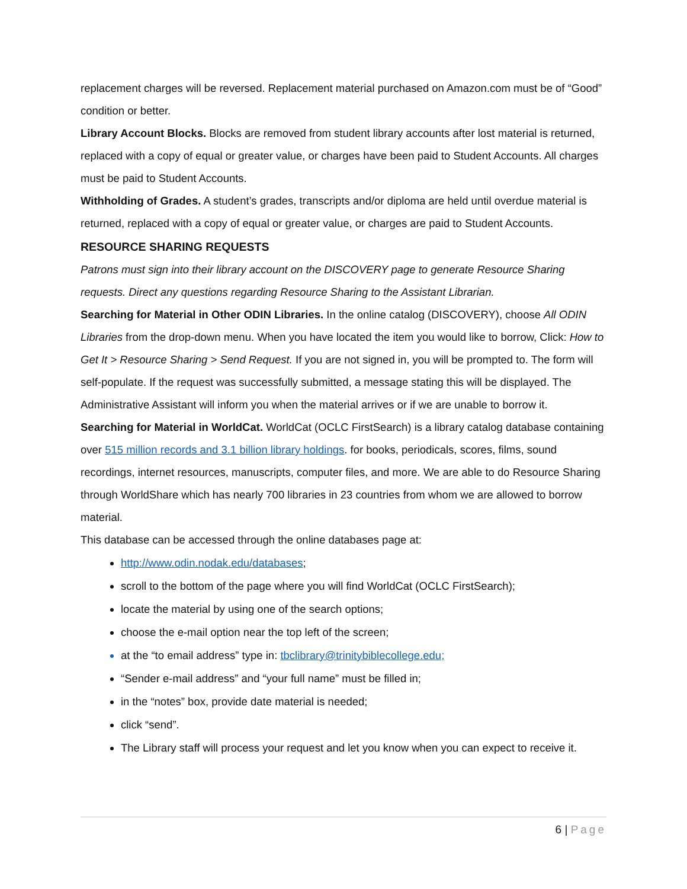replacement charges will be reversed. Replacement material purchased on Amazon.com must be of “Good” condition or better.
Library Account Blocks. Blocks are removed from student library accounts after lost material is returned, replaced with a copy of equal or greater value, or charges have been paid to Student Accounts. All charges must be paid to Student Accounts.
Withholding of Grades. A student’s grades, transcripts and/or diploma are held until overdue material is returned, replaced with a copy of equal or greater value, or charges are paid to Student Accounts.
RESOURCE SHARING REQUESTS
Patrons must sign into their library account on the DISCOVERY page to generate Resource Sharing requests. Direct any questions regarding Resource Sharing to the Assistant Librarian.
Searching for Material in Other ODIN Libraries. In the online catalog (DISCOVERY), choose All ODIN Libraries from the drop-down menu. When you have located the item you would like to borrow, Click: How to Get It > Resource Sharing > Send Request. If you are not signed in, you will be prompted to. The form will self-populate. If the request was successfully submitted, a message stating this will be displayed. The Administrative Assistant will inform you when the material arrives or if we are unable to borrow it.
Searching for Material in WorldCat. WorldCat (OCLC FirstSearch) is a library catalog database containing over 515 million records and 3.1 billion library holdings. for books, periodicals, scores, films, sound recordings, internet resources, manuscripts, computer files, and more. We are able to do Resource Sharing through WorldShare which has nearly 700 libraries in 23 countries from whom we are allowed to borrow material.
This database can be accessed through the online databases page at:
http://www.odin.nodak.edu/databases;
scroll to the bottom of the page where you will find WorldCat (OCLC FirstSearch);
locate the material by using one of the search options;
choose the e-mail option near the top left of the screen;
at the “to email address” type in: tbclibrary@trinitybiblecollege.edu;
“Sender e-mail address” and “your full name” must be filled in;
in the “notes” box, provide date material is needed;
click “send”.
The Library staff will process your request and let you know when you can expect to receive it.
6 | Page